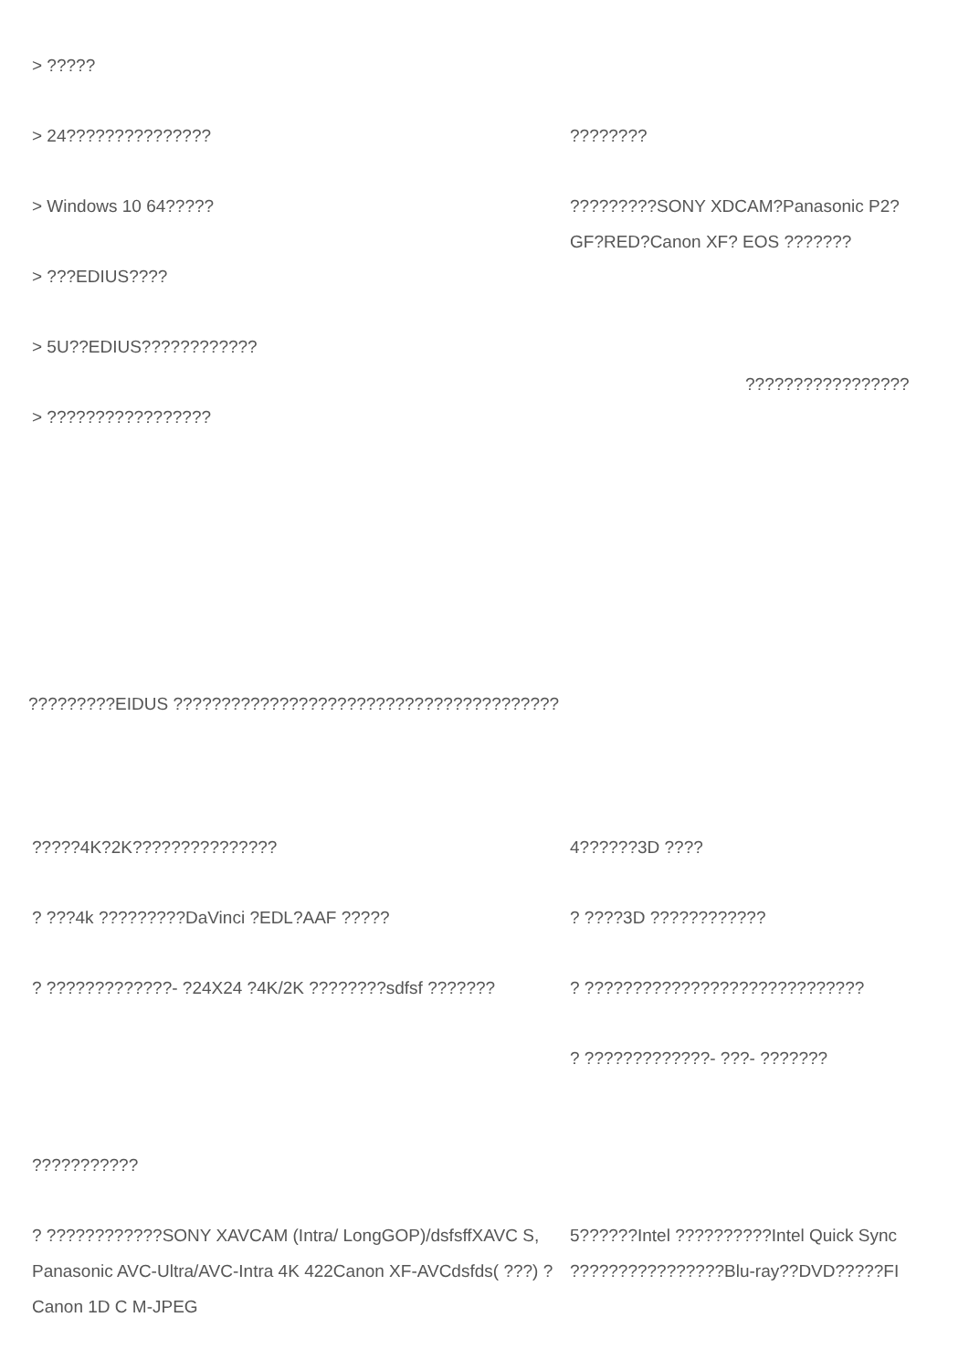> ?????
> 24???????????????
> Windows 10 64?????
> ???EDIUS????
> 5U??EDIUS????????????
> ?????????????????
????????
?????????SONY XDCAM?Panasonic P2?
GF?RED?Canon XF? EOS ???????
?????????????????
?????????EIDUS ????????????????????????????????????????
?????4K?2K???????????????
? ???4k ?????????DaVinci ?EDL?AAF ?????
? ?????????????- ?24X24 ?4K/2K ????????sdfsf ???????
???????????
? ????????????SONY XAVCAM (Intra/ LongGOP)/dsfsffXAVC S, Panasonic AVC-Ultra/AVC-Intra 4K 422Canon XF-AVCdsfds( ???) ?Canon 1D C M-JPEG
4??????3D ????
? ????3D ????????????
? ?????????????????????????????
? ?????????????- ???- ???????
5??????Intel ??????????Intel Quick Sync
????????????????Blu-ray??DVD?????FI